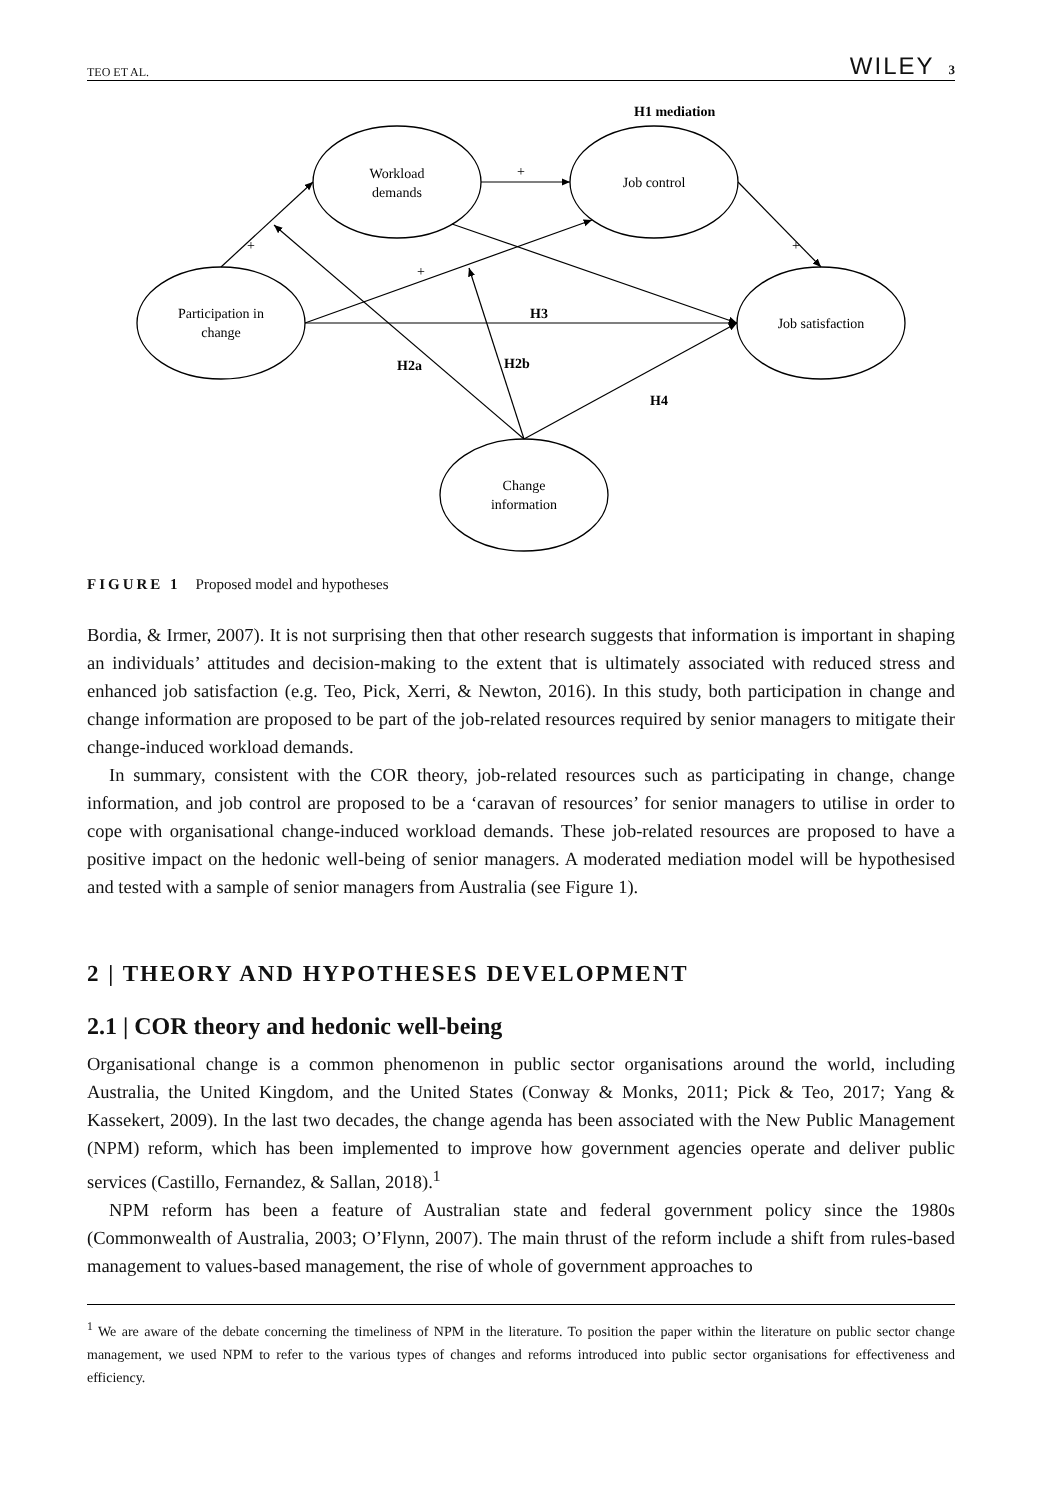TEO ET AL. WILEY 3
H1 mediation
Workload
demands
Job control
Participation in
change
Job satisfaction
Change
information
+
+
+
+
H3
H2a
H2b
H4
FIGURE 1 Proposed model and hypotheses
Bordia, & Irmer, 2007). It is not surprising then that other research suggests that information is important in shaping an individuals’ attitudes and decision-making to the extent that is ultimately associated with reduced stress and enhanced job satisfaction (e.g. Teo, Pick, Xerri, & Newton, 2016). In this study, both participation in change and change information are proposed to be part of the job-related resources required by senior managers to mitigate their change-induced workload demands.
In summary, consistent with the COR theory, job-related resources such as participating in change, change information, and job control are proposed to be a ‘caravan of resources’ for senior managers to utilise in order to cope with organisational change-induced workload demands. These job-related resources are proposed to have a positive impact on the hedonic well-being of senior managers. A moderated mediation model will be hypothesised and tested with a sample of senior managers from Australia (see Figure 1).
2 | THEORY AND HYPOTHESES DEVELOPMENT
2.1 | COR theory and hedonic well-being
Organisational change is a common phenomenon in public sector organisations around the world, including Australia, the United Kingdom, and the United States (Conway & Monks, 2011; Pick & Teo, 2017; Yang & Kassekert, 2009). In the last two decades, the change agenda has been associated with the New Public Management (NPM) reform, which has been implemented to improve how government agencies operate and deliver public services (Castillo, Fernandez, & Sallan, 2018).<sup>1</sup>
NPM reform has been a feature of Australian state and federal government policy since the 1980s (Commonwealth of Australia, 2003; O’Flynn, 2007). The main thrust of the reform include a shift from rules-based management to values-based management, the rise of whole of government approaches to
<sup>1</sup> We are aware of the debate concerning the timeliness of NPM in the literature. To position the paper within the literature on public sector change management, we used NPM to refer to the various types of changes and reforms introduced into public sector organisations for effectiveness and efficiency.